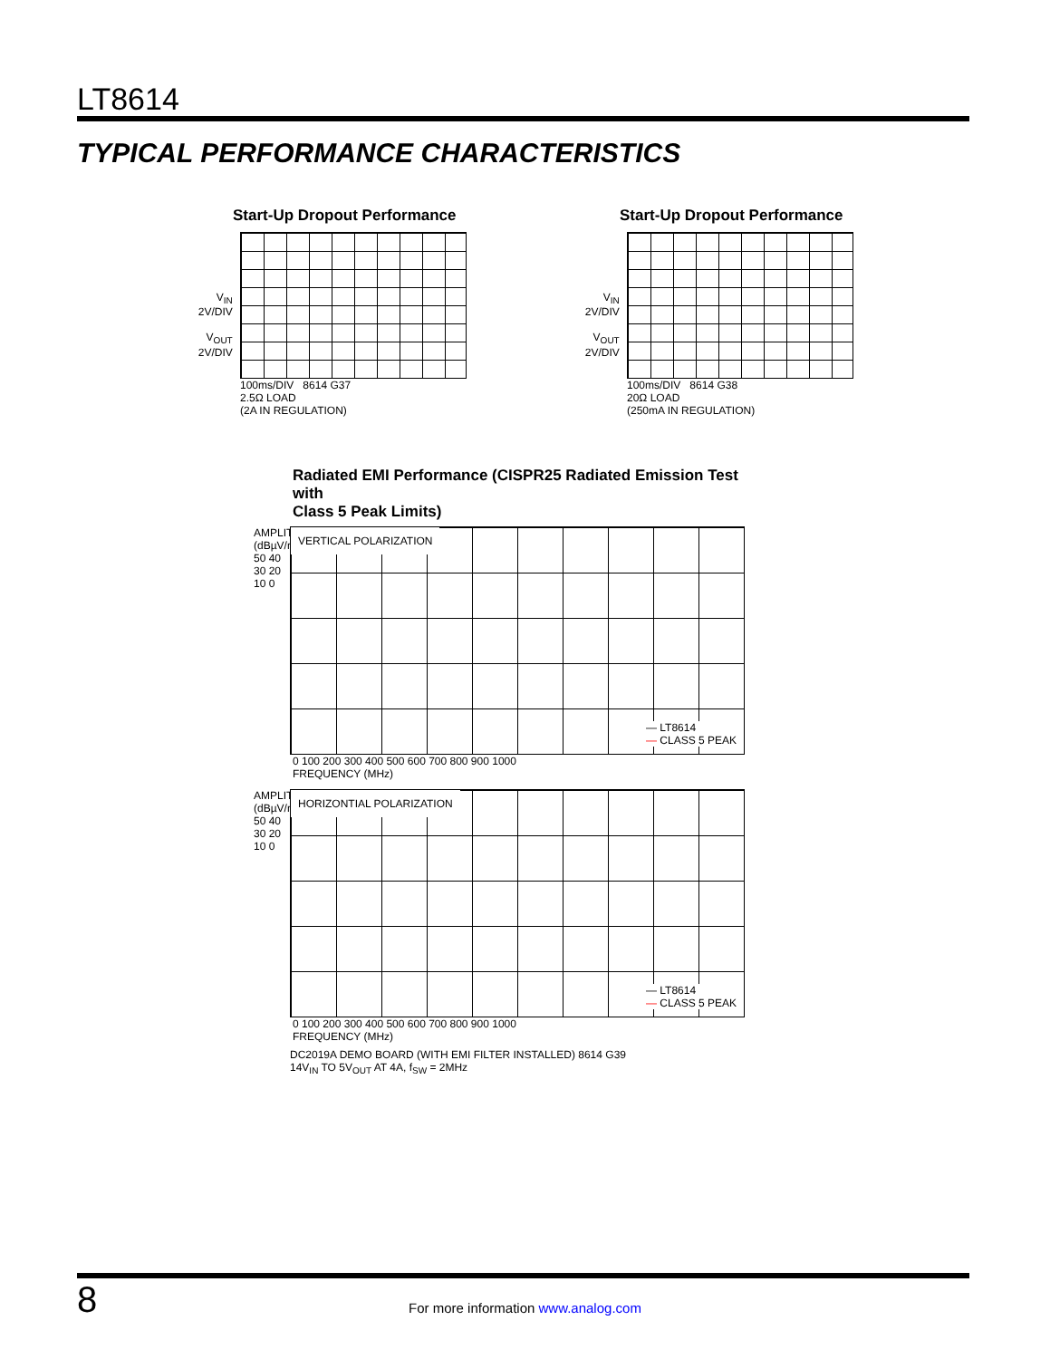LT8614
TYPICAL PERFORMANCE CHARACTERISTICS
Start-Up Dropout Performance
V<sub>IN</sub>
2V/DIV
V<sub>OUT</sub>
2V/DIV
100ms/DIV 8614 G37
2.5Ω LOAD
(2A IN REGULATION)
Start-Up Dropout Performance
V<sub>IN</sub>
2V/DIV
V<sub>OUT</sub>
2V/DIV
100ms/DIV 8614 G38
20Ω LOAD
(250mA IN REGULATION)
Radiated EMI Performance (CISPR25 Radiated Emission Test with
Class 5 Peak Limits)
AMPLITUDE (dBµV/m)
50 40 30 20 10 0
VERTICAL POLARIZATION
— LT8614
— CLASS 5 PEAK
0 100 200 300 400 500 600 700 800 900 1000
FREQUENCY (MHz)
AMPLITUDE (dBµV/m)
50 40 30 20 10 0
HORIZONTIAL POLARIZATION
— LT8614
— CLASS 5 PEAK
0 100 200 300 400 500 600 700 800 900 1000
FREQUENCY (MHz)
DC2019A DEMO BOARD (WITH EMI FILTER INSTALLED) 8614 G39
14V<sub>IN</sub> TO 5V<sub>OUT</sub> AT 4A, f<sub>SW</sub> = 2MHz
8
For more information www.analog.com